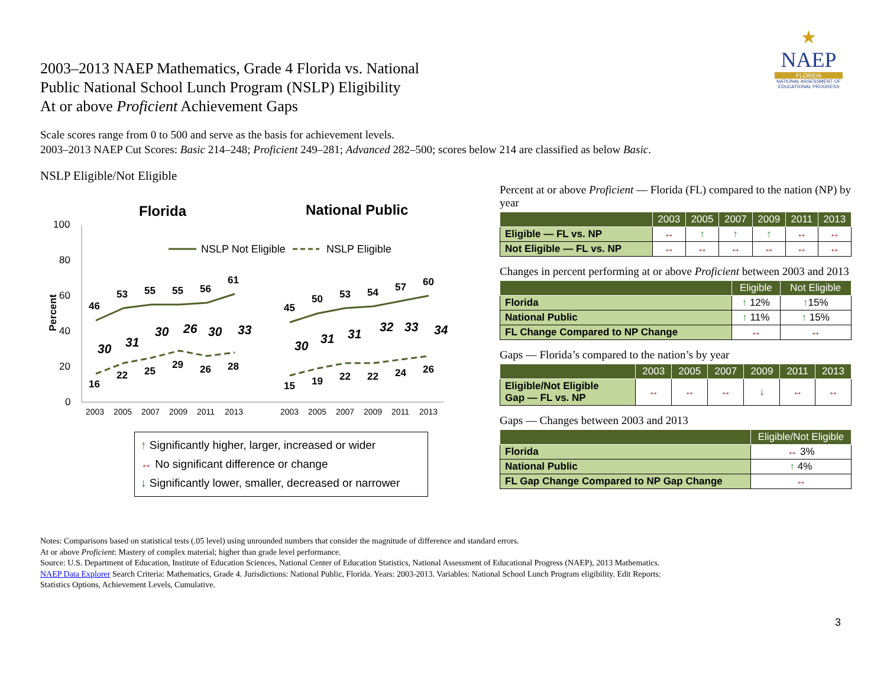2003–2013 NAEP Mathematics, Grade 4 Florida vs. National
Public National School Lunch Program (NSLP) Eligibility
At or above Proficient Achievement Gaps
★
NAEP
FLORIDA
NATIONAL ASSESSMENT OF EDUCATIONAL PROGRESS
Scale scores range from 0 to 500 and serve as the basis for achievement levels.
2003–2013 NAEP Cut Scores: Basic 214–248; Proficient 249–281; Advanced 282–500; scores below 214 are classified as below Basic.
NSLP Eligible/Not Eligible
Florida
National Public
100
80
60
40
20
0
Percent
NSLP Not Eligible
NSLP Eligible
46
53
55
55
56
61
16
22
25
29
26
28
45
50
53
54
57
60
15
19
22
22
24
26
30
31
30
26
30
33
30
31
31
32
33
34
2003
2005
2007
2009
2011
2013
2003
2005
2007
2009
2011
2013
↑ Significantly higher, larger, increased or wider
↔ No significant difference or change
↓ Significantly lower, smaller, decreased or narrower
Percent at or above Proficient — Florida (FL) compared to the nation (NP) by year
| | 2003 | 2005 | 2007 | 2009 | 2011 | 2013 |
| --- | --- | --- | --- | --- | --- | --- |
| Eligible — FL vs. NP | ↔ | ↑ | ↑ | ↑ | ↔ | ↔ |
| Not Eligible — FL vs. NP | ↔ | ↔ | ↔ | ↔ | ↔ | ↔ |
Changes in percent performing at or above Proficient between 2003 and 2013
| | Eligible | Not Eligible |
| --- | --- | --- |
| Florida | ↑ 12% | ↑ 15% |
| National Public | ↑ 11% | ↑ 15% |
| FL Change Compared to NP Change | ↔ | ↔ |
Gaps — Florida’s compared to the nation’s by year
| | 2003 | 2005 | 2007 | 2009 | 2011 | 2013 |
| --- | --- | --- | --- | --- | --- | --- |
| Eligible/Not Eligible Gap — FL vs. NP | ↔ | ↔ | ↔ | ↓ | ↔ | ↔ |
Gaps — Changes between 2003 and 2013
| | Eligible/Not Eligible |
| --- | --- |
| Florida | ↔ 3% |
| National Public | ↑ 4% |
| FL Gap Change Compared to NP Gap Change | ↔ |
Notes: Comparisons based on statistical tests (.05 level) using unrounded numbers that consider the magnitude of difference and standard errors.
At or above Proficient: Mastery of complex material; higher than grade level performance.
Source: U.S. Department of Education, Institute of Education Sciences, National Center of Education Statistics, National Assessment of Educational Progress (NAEP), 2013 Mathematics.
NAEP Data Explorer Search Criteria: Mathematics, Grade 4. Jurisdictions: National Public, Florida. Years: 2003-2013. Variables: National School Lunch Program eligibility. Edit Reports:
Statistics Options, Achievement Levels, Cumulative.
3